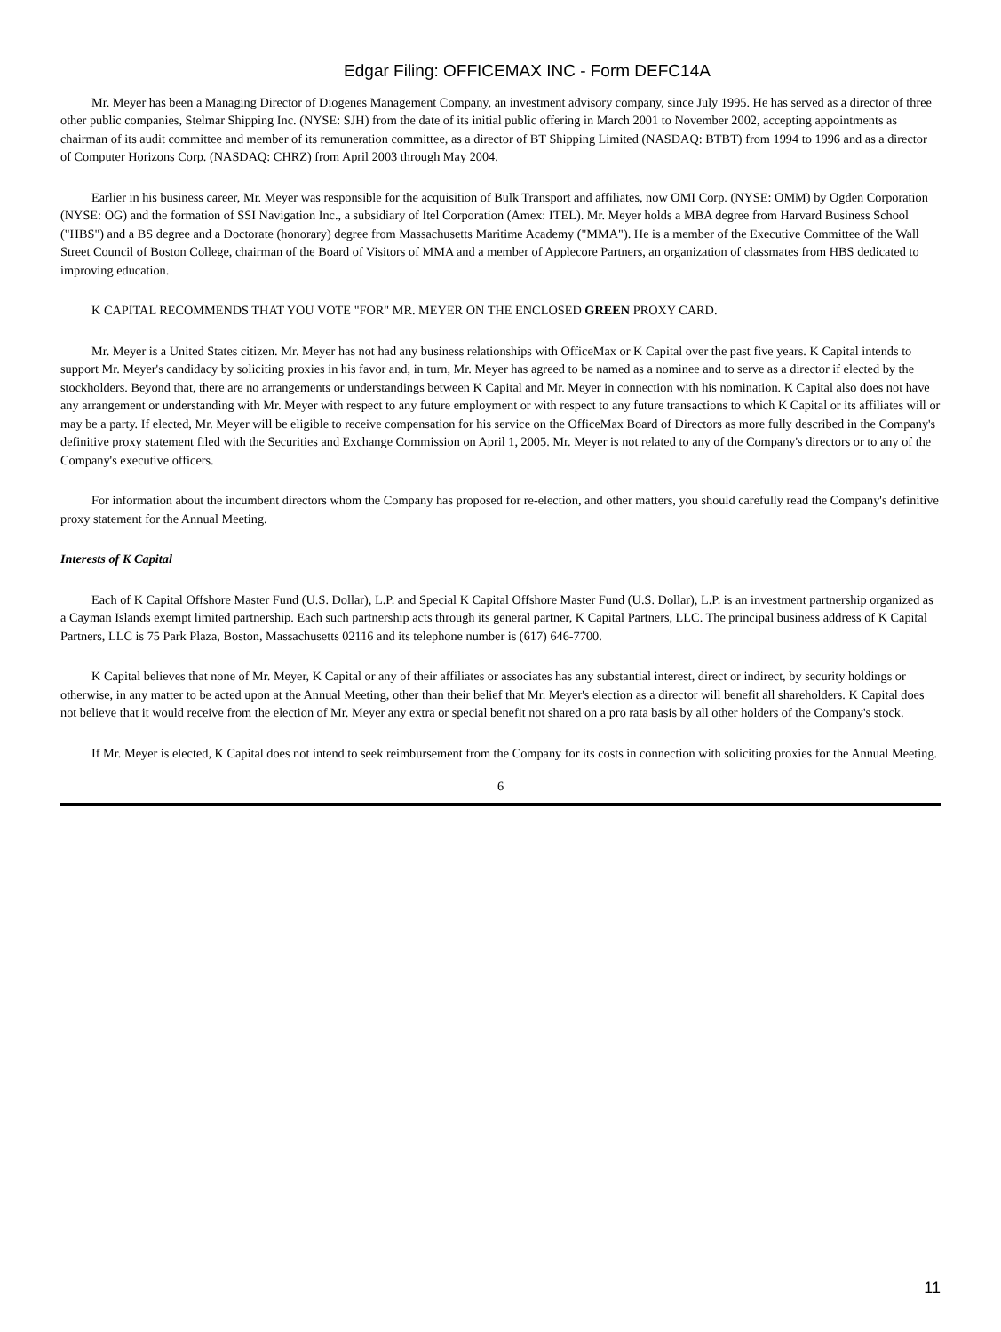Edgar Filing: OFFICEMAX INC - Form DEFC14A
Mr. Meyer has been a Managing Director of Diogenes Management Company, an investment advisory company, since July 1995. He has served as a director of three other public companies, Stelmar Shipping Inc. (NYSE: SJH) from the date of its initial public offering in March 2001 to November 2002, accepting appointments as chairman of its audit committee and member of its remuneration committee, as a director of BT Shipping Limited (NASDAQ: BTBT) from 1994 to 1996 and as a director of Computer Horizons Corp. (NASDAQ: CHRZ) from April 2003 through May 2004.
Earlier in his business career, Mr. Meyer was responsible for the acquisition of Bulk Transport and affiliates, now OMI Corp. (NYSE: OMM) by Ogden Corporation (NYSE: OG) and the formation of SSI Navigation Inc., a subsidiary of Itel Corporation (Amex: ITEL). Mr. Meyer holds a MBA degree from Harvard Business School ("HBS") and a BS degree and a Doctorate (honorary) degree from Massachusetts Maritime Academy ("MMA"). He is a member of the Executive Committee of the Wall Street Council of Boston College, chairman of the Board of Visitors of MMA and a member of Applecore Partners, an organization of classmates from HBS dedicated to improving education.
K CAPITAL RECOMMENDS THAT YOU VOTE "FOR" MR. MEYER ON THE ENCLOSED GREEN PROXY CARD.
Mr. Meyer is a United States citizen. Mr. Meyer has not had any business relationships with OfficeMax or K Capital over the past five years. K Capital intends to support Mr. Meyer's candidacy by soliciting proxies in his favor and, in turn, Mr. Meyer has agreed to be named as a nominee and to serve as a director if elected by the stockholders. Beyond that, there are no arrangements or understandings between K Capital and Mr. Meyer in connection with his nomination. K Capital also does not have any arrangement or understanding with Mr. Meyer with respect to any future employment or with respect to any future transactions to which K Capital or its affiliates will or may be a party. If elected, Mr. Meyer will be eligible to receive compensation for his service on the OfficeMax Board of Directors as more fully described in the Company's definitive proxy statement filed with the Securities and Exchange Commission on April 1, 2005. Mr. Meyer is not related to any of the Company's directors or to any of the Company's executive officers.
For information about the incumbent directors whom the Company has proposed for re-election, and other matters, you should carefully read the Company's definitive proxy statement for the Annual Meeting.
Interests of K Capital
Each of K Capital Offshore Master Fund (U.S. Dollar), L.P. and Special K Capital Offshore Master Fund (U.S. Dollar), L.P. is an investment partnership organized as a Cayman Islands exempt limited partnership. Each such partnership acts through its general partner, K Capital Partners, LLC. The principal business address of K Capital Partners, LLC is 75 Park Plaza, Boston, Massachusetts 02116 and its telephone number is (617) 646-7700.
K Capital believes that none of Mr. Meyer, K Capital or any of their affiliates or associates has any substantial interest, direct or indirect, by security holdings or otherwise, in any matter to be acted upon at the Annual Meeting, other than their belief that Mr. Meyer's election as a director will benefit all shareholders. K Capital does not believe that it would receive from the election of Mr. Meyer any extra or special benefit not shared on a pro rata basis by all other holders of the Company's stock.
If Mr. Meyer is elected, K Capital does not intend to seek reimbursement from the Company for its costs in connection with soliciting proxies for the Annual Meeting.
6
11